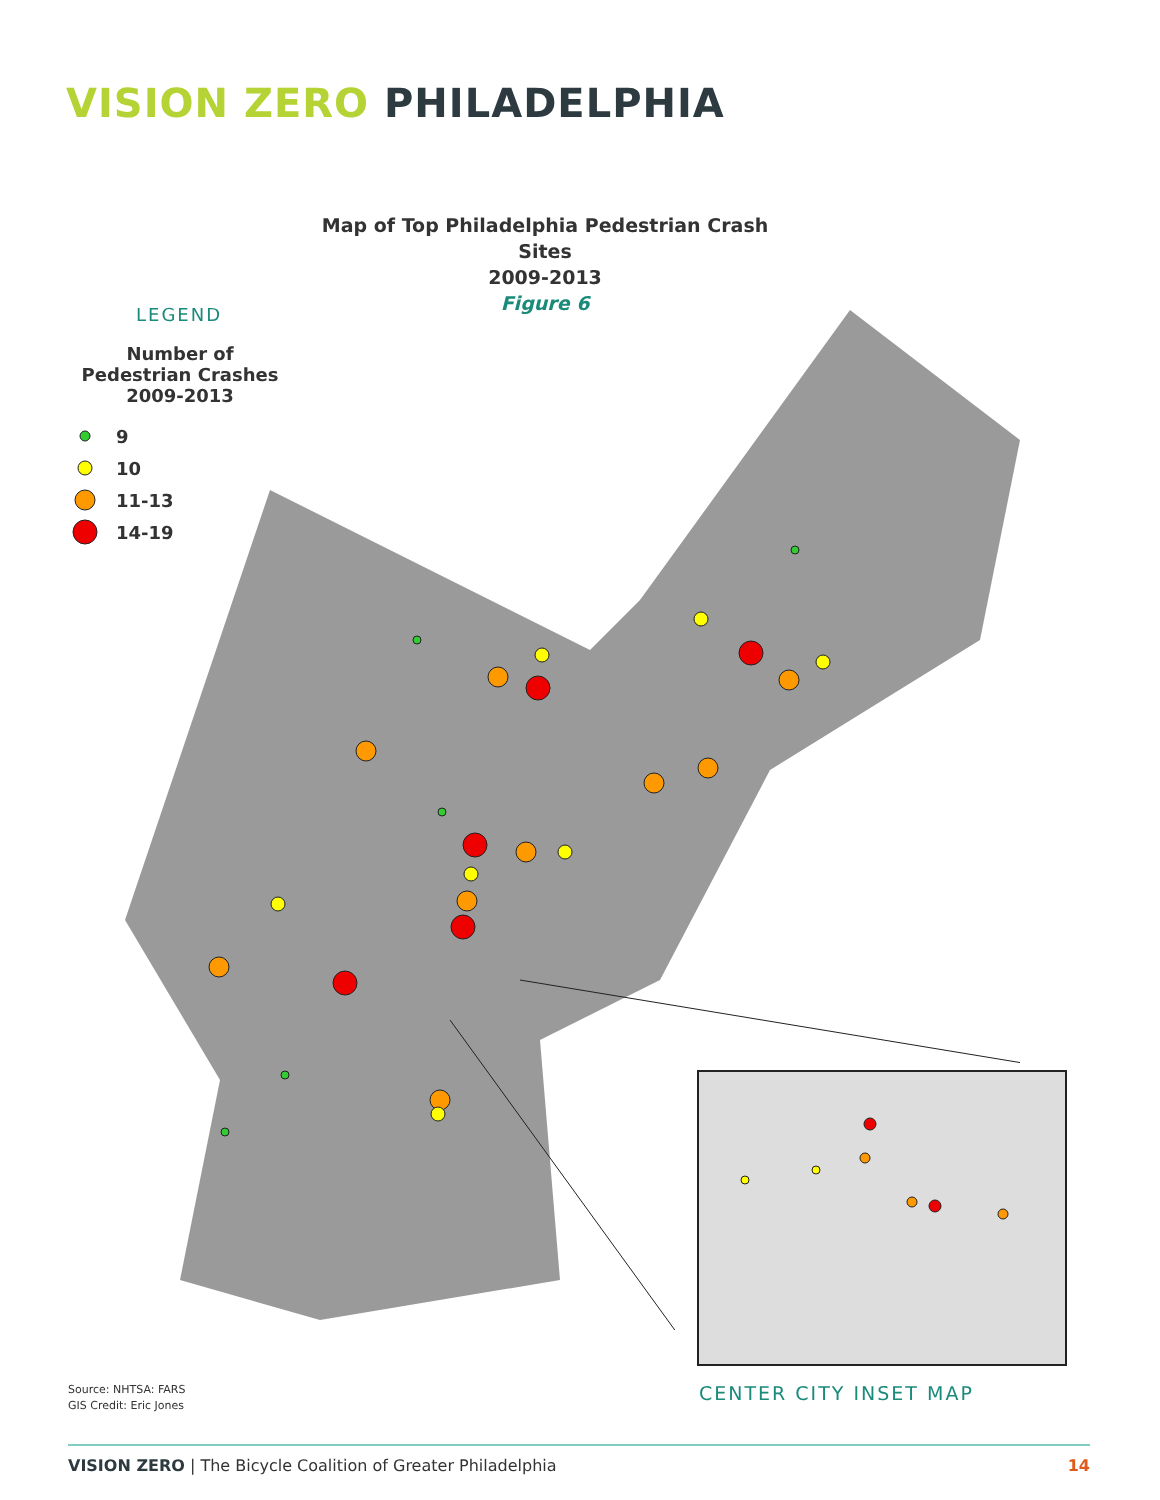VISION ZERO PHILADELPHIA
Map of Top Philadelphia Pedestrian Crash Sites
2009-2013
Figure 6
LEGEND
Number of Pedestrian Crashes 2009-2013
9
10
11-13
14-19
Source: NHTSA: FARS
GIS Credit: Eric Jones
CENTER CITY INSET MAP
VISION ZERO | The Bicycle Coalition of Greater Philadelphia
14